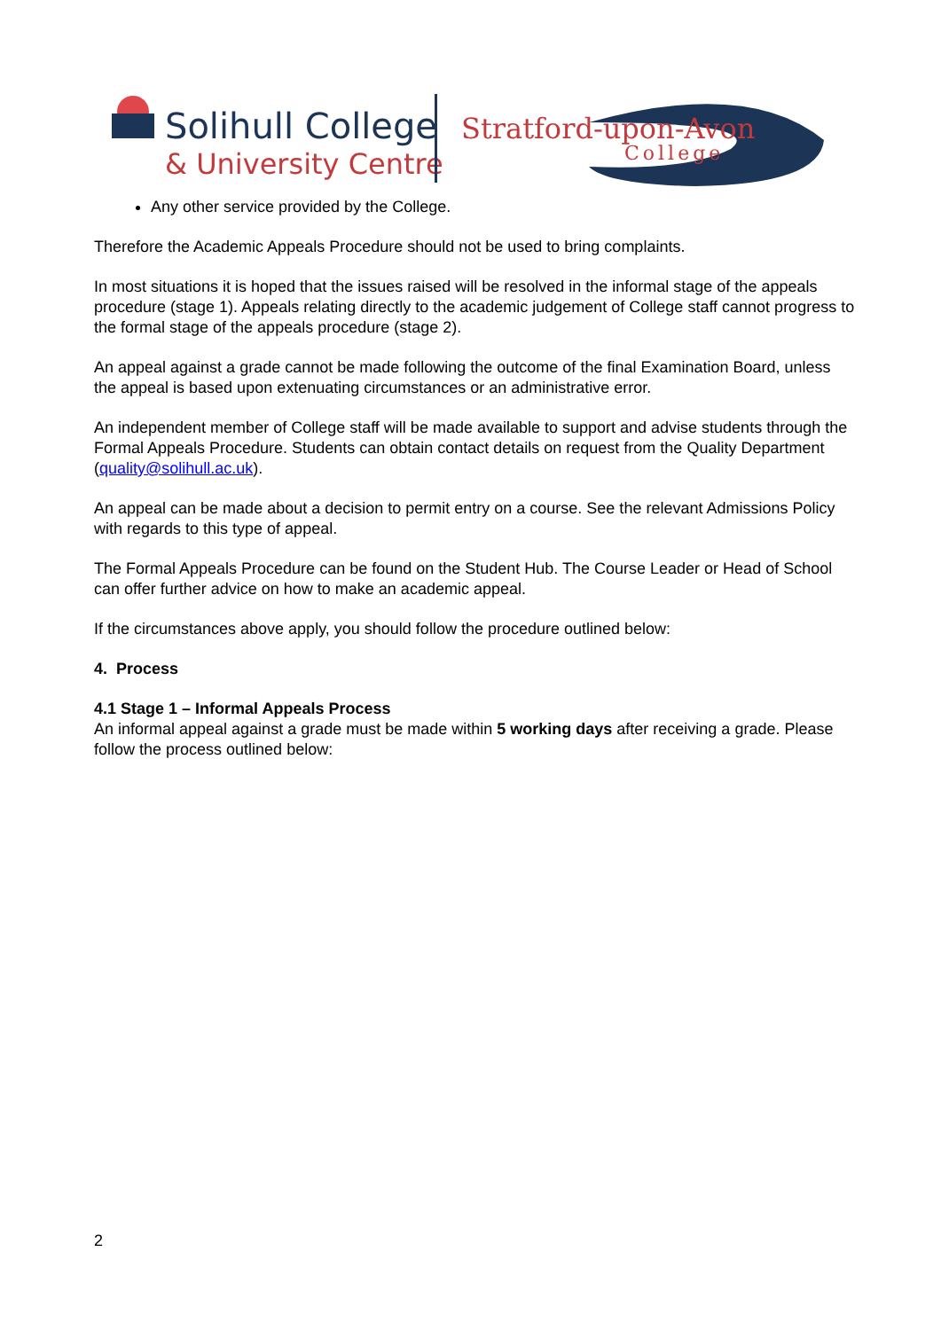Solihull College
& University Centre
Stratford-upon-Avon
College
Any other service provided by the College.
Therefore the Academic Appeals Procedure should not be used to bring complaints.
In most situations it is hoped that the issues raised will be resolved in the informal stage of the appeals procedure (stage 1). Appeals relating directly to the academic judgement of College staff cannot progress to the formal stage of the appeals procedure (stage 2).
An appeal against a grade cannot be made following the outcome of the final Examination Board, unless the appeal is based upon extenuating circumstances or an administrative error.
An independent member of College staff will be made available to support and advise students through the Formal Appeals Procedure. Students can obtain contact details on request from the Quality Department (quality@solihull.ac.uk).
An appeal can be made about a decision to permit entry on a course. See the relevant Admissions Policy with regards to this type of appeal.
The Formal Appeals Procedure can be found on the Student Hub. The Course Leader or Head of School can offer further advice on how to make an academic appeal.
If the circumstances above apply, you should follow the procedure outlined below:
4. Process
4.1 Stage 1 – Informal Appeals Process
An informal appeal against a grade must be made within 5 working days after receiving a grade. Please follow the process outlined below:
2